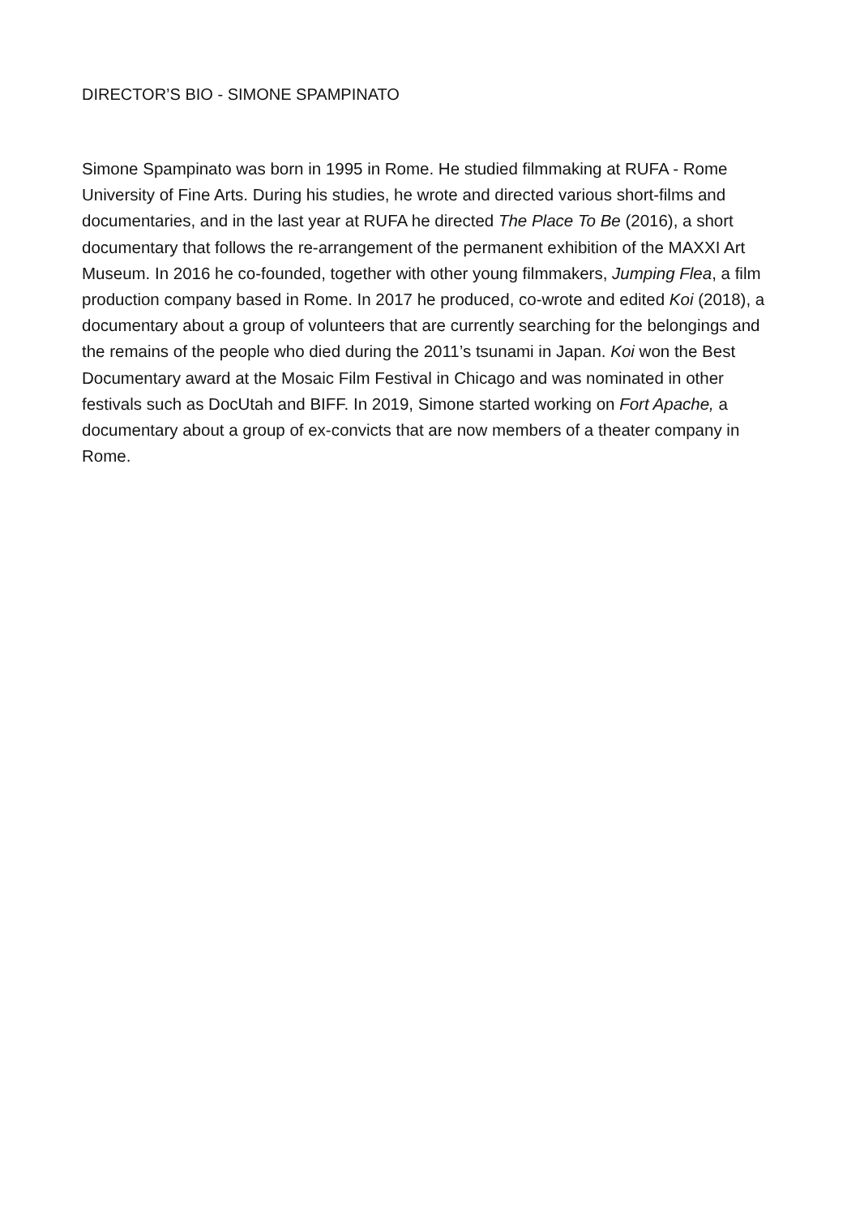DIRECTOR’S BIO - SIMONE SPAMPINATO
Simone Spampinato was born in 1995 in Rome. He studied filmmaking at RUFA - Rome University of Fine Arts. During his studies, he wrote and directed various short-films and documentaries, and in the last year at RUFA he directed The Place To Be (2016), a short documentary that follows the re-arrangement of the permanent exhibition of the MAXXI Art Museum. In 2016 he co-founded, together with other young filmmakers, Jumping Flea, a film production company based in Rome. In 2017 he produced, co-wrote and edited Koi (2018), a documentary about a group of volunteers that are currently searching for the belongings and the remains of the people who died during the 2011’s tsunami in Japan. Koi won the Best Documentary award at the Mosaic Film Festival in Chicago and was nominated in other festivals such as DocUtah and BIFF. In 2019, Simone started working on Fort Apache, a documentary about a group of ex-convicts that are now members of a theater company in Rome.